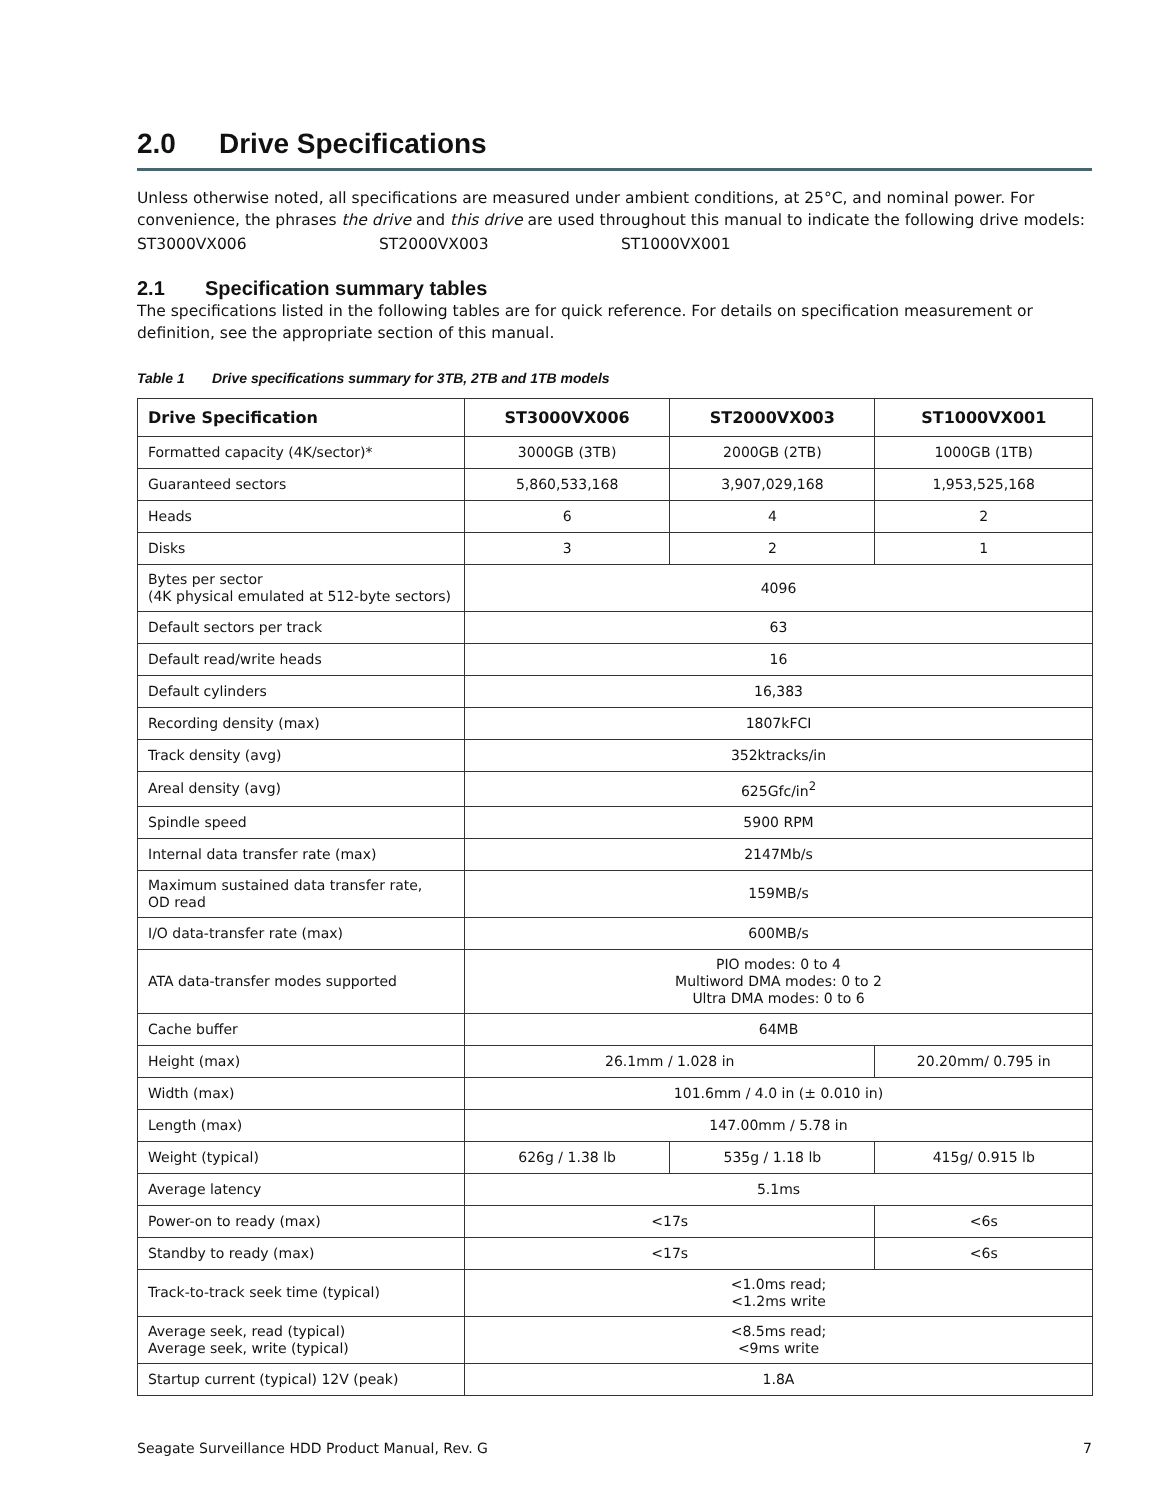2.0 Drive Specifications
Unless otherwise noted, all specifications are measured under ambient conditions, at 25°C, and nominal power. For convenience, the phrases the drive and this drive are used throughout this manual to indicate the following drive models:
ST3000VX006 ST2000VX003 ST1000VX001
2.1 Specification summary tables
The specifications listed in the following tables are for quick reference. For details on specification measurement or definition, see the appropriate section of this manual.
Table 1 Drive specifications summary for 3TB, 2TB and 1TB models
| Drive Specification | ST3000VX006 | ST2000VX003 | ST1000VX001 |
| --- | --- | --- | --- |
| Formatted capacity (4K/sector)* | 3000GB (3TB) | 2000GB (2TB) | 1000GB (1TB) |
| Guaranteed sectors | 5,860,533,168 | 3,907,029,168 | 1,953,525,168 |
| Heads | 6 | 4 | 2 |
| Disks | 3 | 2 | 1 |
| Bytes per sector (4K physical emulated at 512-byte sectors) | 4096 | | |
| Default sectors per track | 63 | | |
| Default read/write heads | 16 | | |
| Default cylinders | 16,383 | | |
| Recording density (max) | 1807kFCI | | |
| Track density (avg) | 352ktracks/in | | |
| Areal density (avg) | 625Gfc/in<sup>2</sup> | | |
| Spindle speed | 5900 RPM | | |
| Internal data transfer rate (max) | 2147Mb/s | | |
| Maximum sustained data transfer rate, OD read | 159MB/s | | |
| I/O data-transfer rate (max) | 600MB/s | | |
| ATA data-transfer modes supported | PIO modes: 0 to 4 Multiword DMA modes: 0 to 2 Ultra DMA modes: 0 to 6 | | |
| Cache buffer | 64MB | | |
| Height (max) | 26.1mm / 1.028 in | | 20.20mm/ 0.795 in |
| Width (max) | 101.6mm / 4.0 in (± 0.010 in) | | |
| Length (max) | 147.00mm / 5.78 in | | |
| Weight (typical) | 626g / 1.38 lb | 535g / 1.18 lb | 415g/ 0.915 lb |
| Average latency | 5.1ms | | |
| Power-on to ready (max) | <17s | | <6s |
| Standby to ready (max) | <17s | | <6s |
| Track-to-track seek time (typical) | <1.0ms read; <1.2ms write | | |
| Average seek, read (typical) Average seek, write (typical) | <8.5ms read; <9ms write | | |
| Startup current (typical) 12V (peak) | 1.8A | | |
Seagate Surveillance HDD Product Manual, Rev. G 7